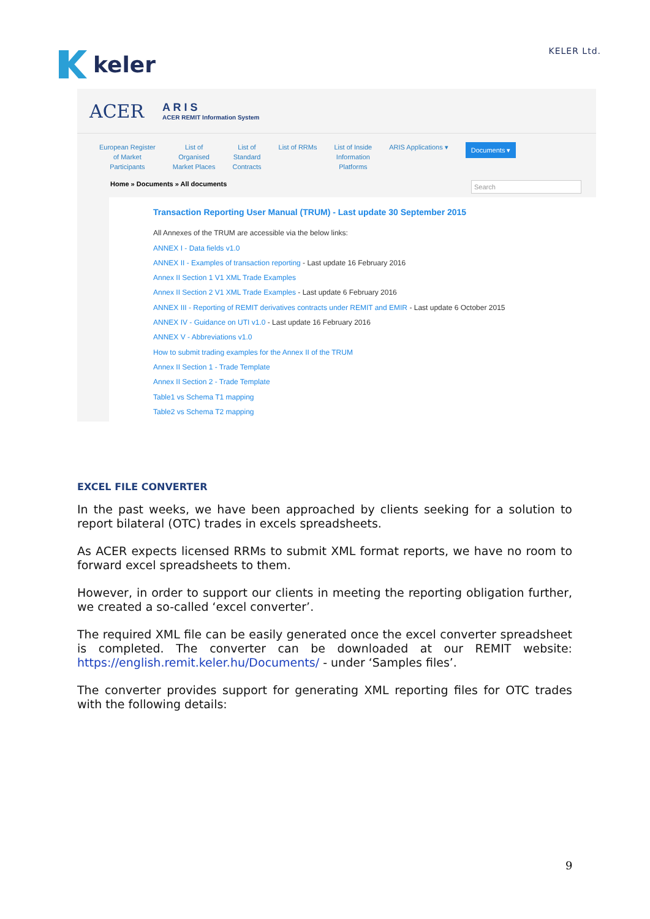keler
KELER Ltd.
ACER
A R I S
ACER REMIT Information System
European Register
of Market
Participants List of
Organised
Market Places List of
Standard
Contracts List of RRMs List of Inside
Information
Platforms ARIS Applications ▾ Documents ▾
Home » Documents » All documents Search
Transaction Reporting User Manual (TRUM) - Last update 30 September 2015
All Annexes of the TRUM are accessible via the below links:
ANNEX I - Data fields v1.0
ANNEX II - Examples of transaction reporting - Last update 16 February 2016
Annex II Section 1 V1 XML Trade Examples
Annex II Section 2 V1 XML Trade Examples - Last update 6 February 2016
ANNEX III - Reporting of REMIT derivatives contracts under REMIT and EMIR - Last update 6 October 2015
ANNEX IV - Guidance on UTI v1.0 - Last update 16 February 2016
ANNEX V - Abbreviations v1.0
How to submit trading examples for the Annex II of the TRUM
Annex II Section 1 - Trade Template
Annex II Section 2 - Trade Template
Table1 vs Schema T1 mapping
Table2 vs Schema T2 mapping
EXCEL FILE CONVERTER
In the past weeks, we have been approached by clients seeking for a solution to report bilateral (OTC) trades in excels spreadsheets.
As ACER expects licensed RRMs to submit XML format reports, we have no room to forward excel spreadsheets to them.
However, in order to support our clients in meeting the reporting obligation further, we created a so-called ‘excel converter’.
The required XML file can be easily generated once the excel converter spreadsheet is completed. The converter can be downloaded at our REMIT website: https://english.remit.keler.hu/Documents/ - under ‘Samples files’.
The converter provides support for generating XML reporting files for OTC trades with the following details:
9